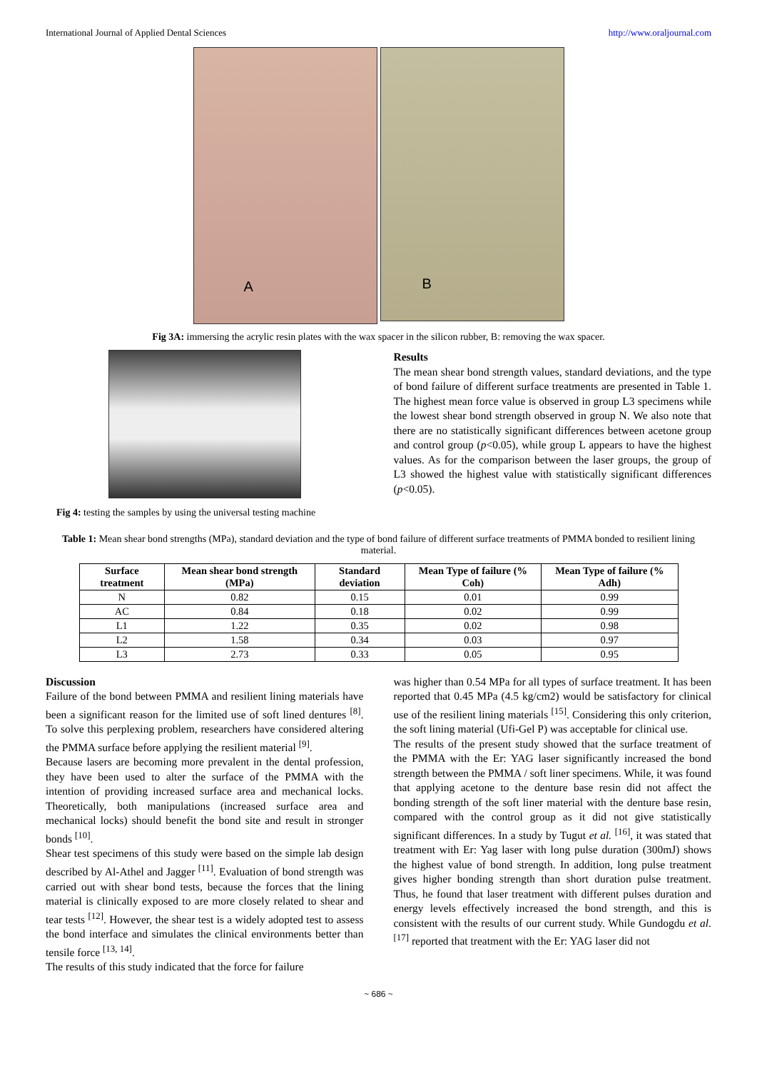International Journal of Applied Dental Sciences http://www.oraljournal.com
A
B
Fig 3A: immersing the acrylic resin plates with the wax spacer in the silicon rubber, B: removing the wax spacer.
Fig 4: testing the samples by using the universal testing machine
Results
The mean shear bond strength values, standard deviations, and the type of bond failure of different surface treatments are presented in Table 1. The highest mean force value is observed in group L3 specimens while the lowest shear bond strength observed in group N. We also note that there are no statistically significant differences between acetone group and control group (p<0.05), while group L appears to have the highest values. As for the comparison between the laser groups, the group of L3 showed the highest value with statistically significant differences (p<0.05).
Table 1: Mean shear bond strengths (MPa), standard deviation and the type of bond failure of different surface treatments of PMMA bonded to resilient lining material.
| Surface treatment | Mean shear bond strength (MPa) | Standard deviation | Mean Type of failure (% Coh) | Mean Type of failure (% Adh) |
| --- | --- | --- | --- | --- |
| N | 0.82 | 0.15 | 0.01 | 0.99 |
| AC | 0.84 | 0.18 | 0.02 | 0.99 |
| L1 | 1.22 | 0.35 | 0.02 | 0.98 |
| L2 | 1.58 | 0.34 | 0.03 | 0.97 |
| L3 | 2.73 | 0.33 | 0.05 | 0.95 |
Discussion
Failure of the bond between PMMA and resilient lining materials have been a significant reason for the limited use of soft lined dentures <sup>[8]</sup>. To solve this perplexing problem, researchers have considered altering the PMMA surface before applying the resilient material <sup>[9]</sup>.
Because lasers are becoming more prevalent in the dental profession, they have been used to alter the surface of the PMMA with the intention of providing increased surface area and mechanical locks. Theoretically, both manipulations (increased surface area and mechanical locks) should benefit the bond site and result in stronger bonds <sup>[10]</sup>.
Shear test specimens of this study were based on the simple lab design described by Al-Athel and Jagger <sup>[11]</sup>. Evaluation of bond strength was carried out with shear bond tests, because the forces that the lining material is clinically exposed to are more closely related to shear and tear tests <sup>[12]</sup>. However, the shear test is a widely adopted test to assess the bond interface and simulates the clinical environments better than tensile force <sup>[13, 14]</sup>.
The results of this study indicated that the force for failure
was higher than 0.54 MPa for all types of surface treatment. It has been reported that 0.45 MPa (4.5 kg/cm2) would be satisfactory for clinical use of the resilient lining materials <sup>[15]</sup>. Considering this only criterion, the soft lining material (Ufi-Gel P) was acceptable for clinical use.
The results of the present study showed that the surface treatment of the PMMA with the Er: YAG laser significantly increased the bond strength between the PMMA / soft liner specimens. While, it was found that applying acetone to the denture base resin did not affect the bonding strength of the soft liner material with the denture base resin, compared with the control group as it did not give statistically significant differences. In a study by Tugut et al. <sup>[16]</sup>, it was stated that treatment with Er: Yag laser with long pulse duration (300mJ) shows the highest value of bond strength. In addition, long pulse treatment gives higher bonding strength than short duration pulse treatment. Thus, he found that laser treatment with different pulses duration and energy levels effectively increased the bond strength, and this is consistent with the results of our current study. While Gundogdu et al. <sup>[17]</sup> reported that treatment with the Er: YAG laser did not
~ 686 ~